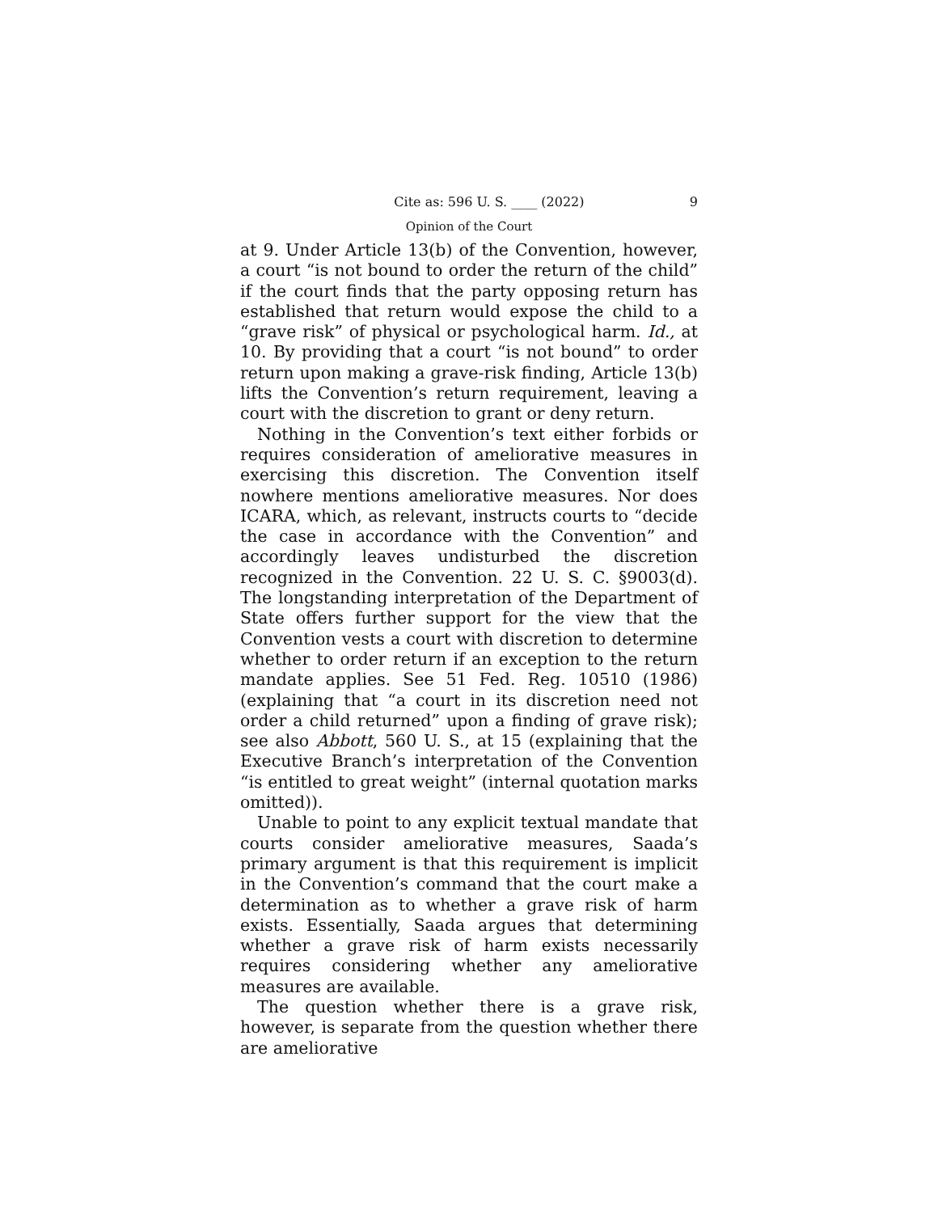Cite as: 596 U. S. ____ (2022) 9
Opinion of the Court
at 9. Under Article 13(b) of the Convention, however, a court “is not bound to order the return of the child” if the court finds that the party opposing return has established that return would expose the child to a “grave risk” of physical or psychological harm. Id., at 10. By providing that a court “is not bound” to order return upon making a grave-risk finding, Article 13(b) lifts the Convention’s return requirement, leaving a court with the discretion to grant or deny return.
Nothing in the Convention’s text either forbids or requires consideration of ameliorative measures in exercising this discretion. The Convention itself nowhere mentions ameliorative measures. Nor does ICARA, which, as relevant, instructs courts to “decide the case in accordance with the Convention” and accordingly leaves undisturbed the discretion recognized in the Convention. 22 U. S. C. §9003(d). The longstanding interpretation of the Department of State offers further support for the view that the Convention vests a court with discretion to determine whether to order return if an exception to the return mandate applies. See 51 Fed. Reg. 10510 (1986) (explaining that “a court in its discretion need not order a child returned” upon a finding of grave risk); see also Abbott, 560 U. S., at 15 (explaining that the Executive Branch’s interpretation of the Convention “is entitled to great weight” (internal quotation marks omitted)).
Unable to point to any explicit textual mandate that courts consider ameliorative measures, Saada’s primary argument is that this requirement is implicit in the Convention’s command that the court make a determination as to whether a grave risk of harm exists. Essentially, Saada argues that determining whether a grave risk of harm exists necessarily requires considering whether any ameliorative measures are available.
The question whether there is a grave risk, however, is separate from the question whether there are ameliorative